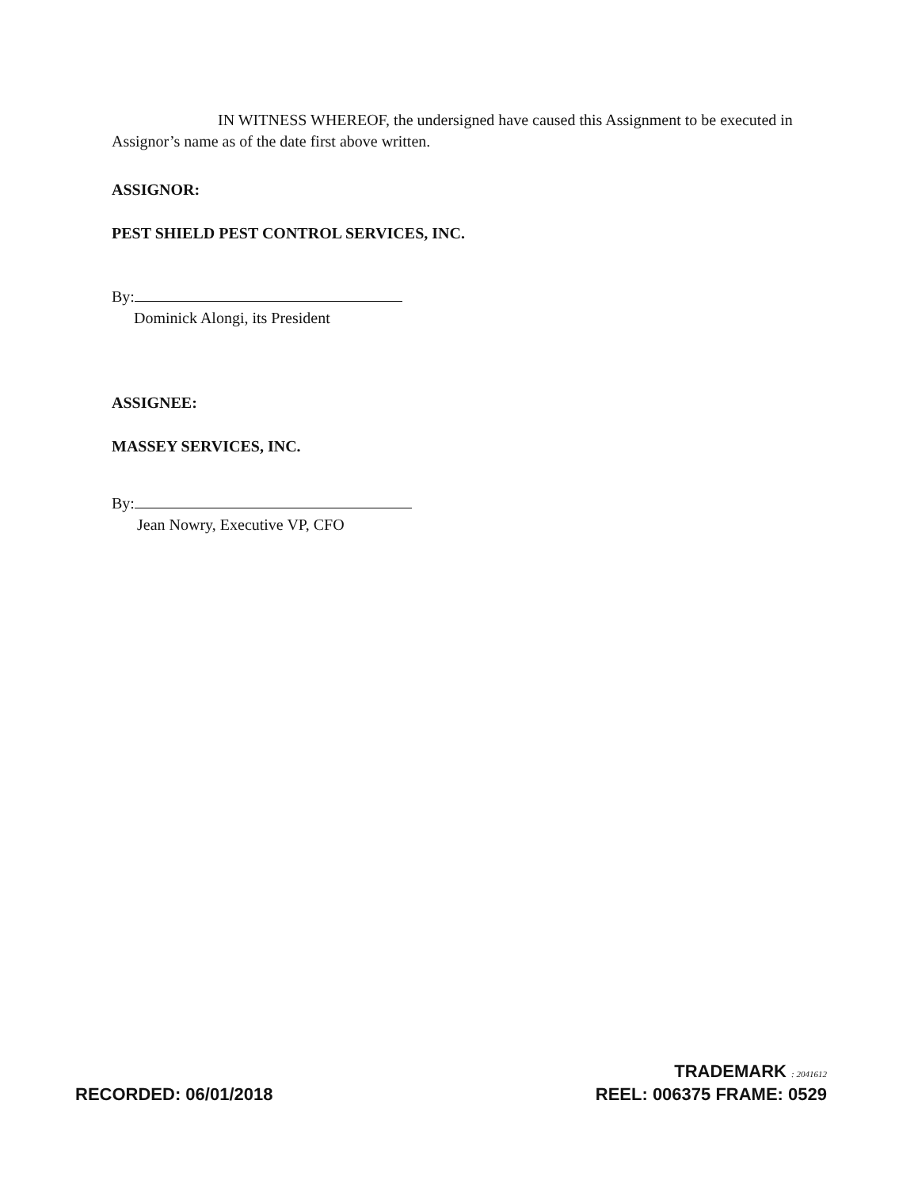IN WITNESS WHEREOF, the undersigned have caused this Assignment to be executed in Assignor’s name as of the date first above written.
ASSIGNOR:
PEST SHIELD PEST CONTROL SERVICES, INC.
By:
Dominick Alongi, its President
ASSIGNEE:
MASSEY SERVICES, INC.
By:
Jean Nowry, Executive VP, CFO
RECORDED: 06/01/2018
TRADEMARK : 2041612
REEL: 006375 FRAME: 0529